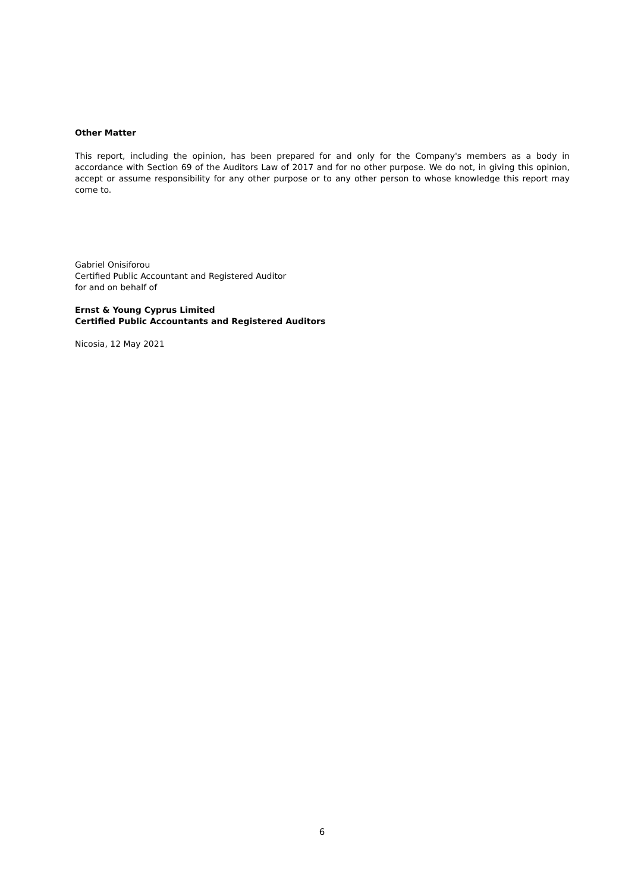Other Matter
This report, including the opinion, has been prepared for and only for the Company's members as a body in accordance with Section 69 of the Auditors Law of 2017 and for no other purpose. We do not, in giving this opinion, accept or assume responsibility for any other purpose or to any other person to whose knowledge this report may come to.
Gabriel Onisiforou
Certified Public Accountant and Registered Auditor
for and on behalf of
Ernst & Young Cyprus Limited
Certified Public Accountants and Registered Auditors
Nicosia, 12 May 2021
6